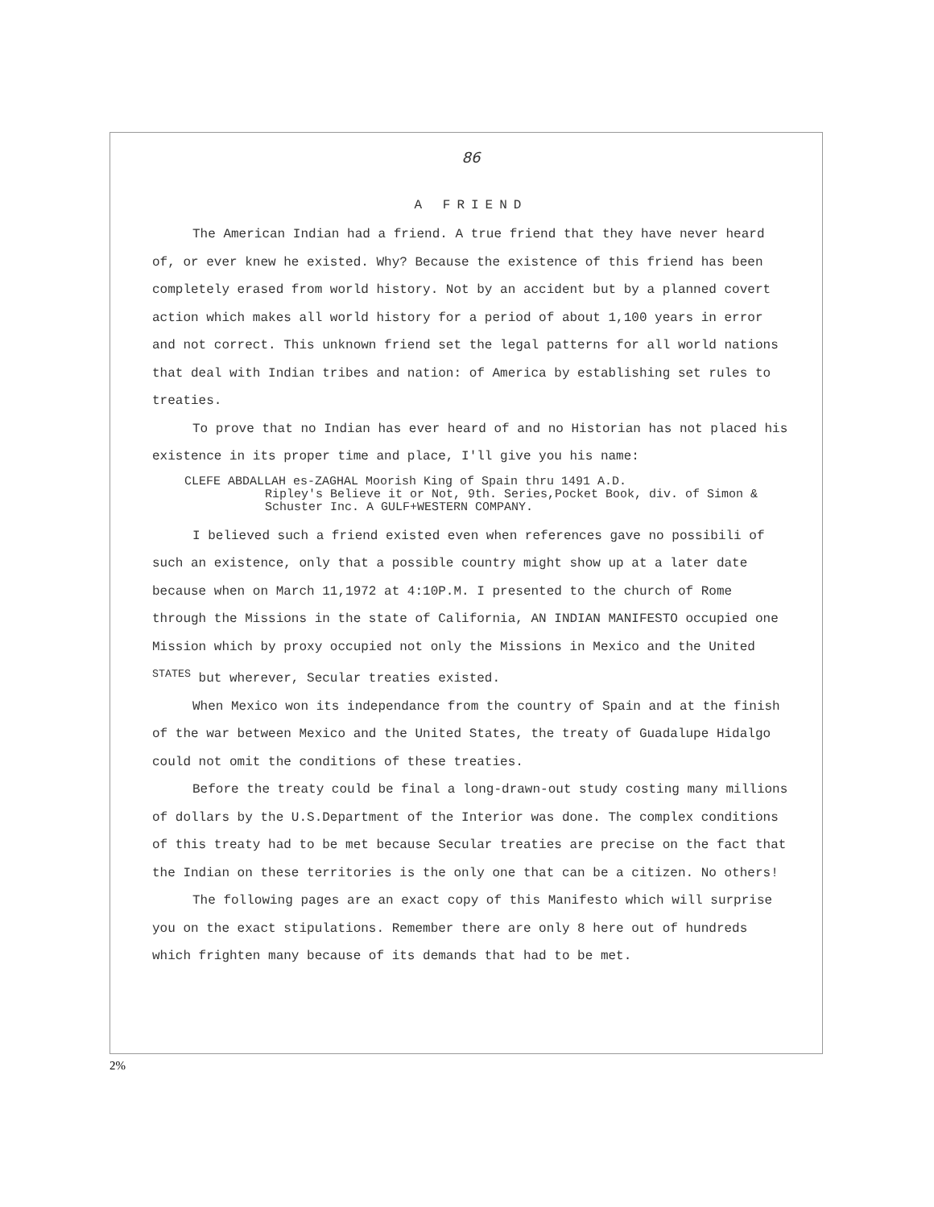86
A FRIEND
The American Indian had a friend. A true friend that they have never heard of, or ever knew he existed. Why? Because the existence of this friend has been completely erased from world history. Not by an accident but by a planned covert action which makes all world history for a period of about 1,100 years in error and not correct. This unknown friend set the legal patterns for all world nations that deal with Indian tribes and nation: of America by establishing set rules to treaties.
To prove that no Indian has ever heard of and no Historian has not placed his existence in its proper time and place, I'll give you his name:
CLEFE ABDALLAH es-ZAGHAL Moorish King of Spain thru 1491 A.D.
Ripley's Believe it or Not, 9th. Series,Pocket Book, div. of Simon & Schuster Inc. A GULF+WESTERN COMPANY.
I believed such a friend existed even when references gave no possibili of such an existence, only that a possible country might show up at a later date because when on March 11,1972 at 4:10P.M. I presented to the church of Rome through the Missions in the state of California, AN INDIAN MANIFESTO occupied one Mission which by proxy occupied not only the Missions in Mexico and the United <sup>STATES</sup> but wherever, Secular treaties existed.
When Mexico won its independance from the country of Spain and at the finish of the war between Mexico and the United States, the treaty of Guadalupe Hidalgo could not omit the conditions of these treaties.
Before the treaty could be final a long-drawn-out study costing many millions of dollars by the U.S.Department of the Interior was done. The complex conditions of this treaty had to be met because Secular treaties are precise on the fact that the Indian on these territories is the only one that can be a citizen. No others!
The following pages are an exact copy of this Manifesto which will surprise you on the exact stipulations. Remember there are only 8 here out of hundreds which frighten many because of its demands that had to be met.
2%